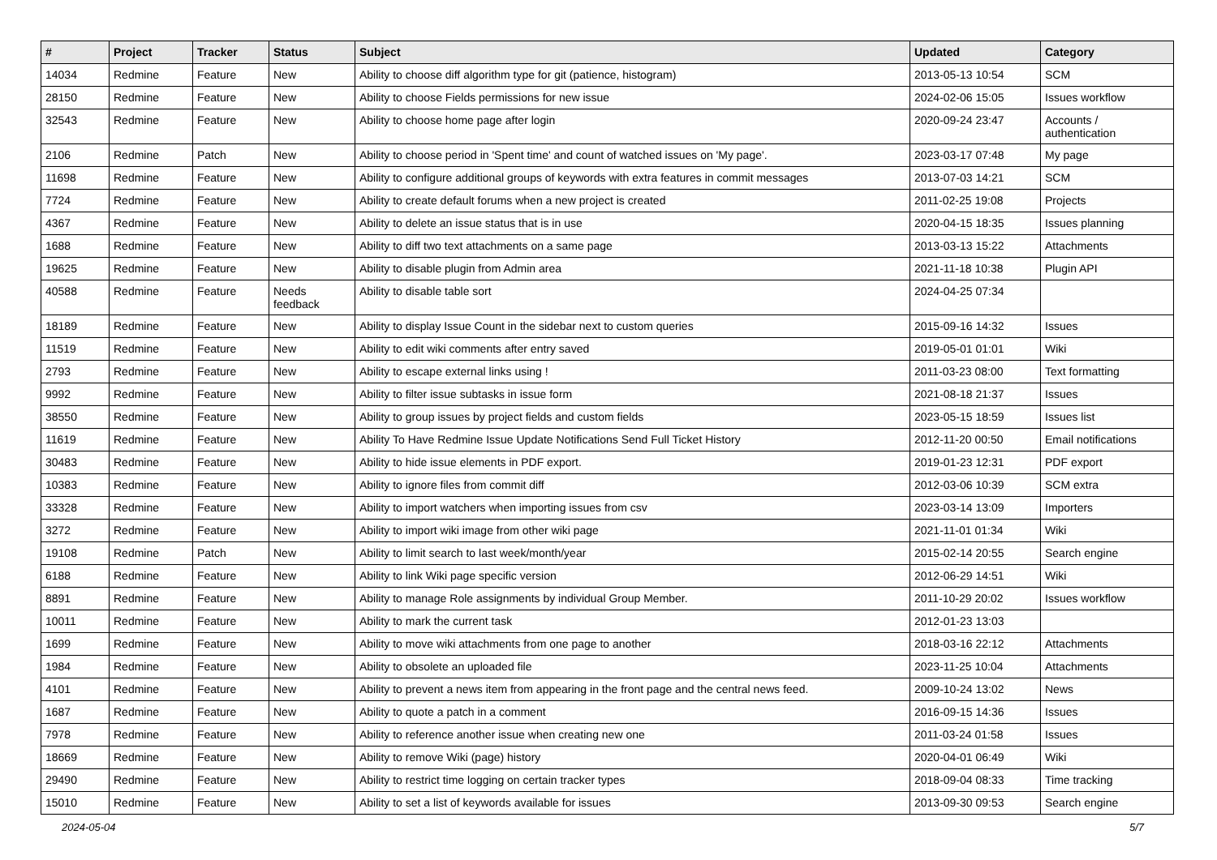| # | Project | Tracker | Status | Subject | Updated | Category |
| --- | --- | --- | --- | --- | --- | --- |
| 14034 | Redmine | Feature | New | Ability to choose diff algorithm type for git (patience, histogram) | 2013-05-13 10:54 | SCM |
| 28150 | Redmine | Feature | New | Ability to choose Fields permissions for new issue | 2024-02-06 15:05 | Issues workflow |
| 32543 | Redmine | Feature | New | Ability to choose home page after login | 2020-09-24 23:47 | Accounts / authentication |
| 2106 | Redmine | Patch | New | Ability to choose period in 'Spent time' and count of watched issues on 'My page'. | 2023-03-17 07:48 | My page |
| 11698 | Redmine | Feature | New | Ability to configure additional groups of keywords with extra features in commit messages | 2013-07-03 14:21 | SCM |
| 7724 | Redmine | Feature | New | Ability to create default forums when a new project is created | 2011-02-25 19:08 | Projects |
| 4367 | Redmine | Feature | New | Ability to delete an issue status that is in use | 2020-04-15 18:35 | Issues planning |
| 1688 | Redmine | Feature | New | Ability to diff two text attachments on a same page | 2013-03-13 15:22 | Attachments |
| 19625 | Redmine | Feature | New | Ability to disable plugin from Admin area | 2021-11-18 10:38 | Plugin API |
| 40588 | Redmine | Feature | Needs feedback | Ability to disable table sort | 2024-04-25 07:34 | |
| 18189 | Redmine | Feature | New | Ability to display Issue Count in the sidebar next to custom queries | 2015-09-16 14:32 | Issues |
| 11519 | Redmine | Feature | New | Ability to edit wiki comments after entry saved | 2019-05-01 01:01 | Wiki |
| 2793 | Redmine | Feature | New | Ability to escape external links using ! | 2011-03-23 08:00 | Text formatting |
| 9992 | Redmine | Feature | New | Ability to filter issue subtasks in issue form | 2021-08-18 21:37 | Issues |
| 38550 | Redmine | Feature | New | Ability to group issues by project fields and custom fields | 2023-05-15 18:59 | Issues list |
| 11619 | Redmine | Feature | New | Ability To Have Redmine Issue Update Notifications Send Full Ticket History | 2012-11-20 00:50 | Email notifications |
| 30483 | Redmine | Feature | New | Ability to hide issue elements in PDF export. | 2019-01-23 12:31 | PDF export |
| 10383 | Redmine | Feature | New | Ability to ignore files from commit diff | 2012-03-06 10:39 | SCM extra |
| 33328 | Redmine | Feature | New | Ability to import watchers when importing issues from csv | 2023-03-14 13:09 | Importers |
| 3272 | Redmine | Feature | New | Ability to import wiki image from other wiki page | 2021-11-01 01:34 | Wiki |
| 19108 | Redmine | Patch | New | Ability to limit search to last week/month/year | 2015-02-14 20:55 | Search engine |
| 6188 | Redmine | Feature | New | Ability to link Wiki page specific version | 2012-06-29 14:51 | Wiki |
| 8891 | Redmine | Feature | New | Ability to manage Role assignments by individual Group Member. | 2011-10-29 20:02 | Issues workflow |
| 10011 | Redmine | Feature | New | Ability to mark the current task | 2012-01-23 13:03 | |
| 1699 | Redmine | Feature | New | Ability to move wiki attachments from one page to another | 2018-03-16 22:12 | Attachments |
| 1984 | Redmine | Feature | New | Ability to obsolete an uploaded file | 2023-11-25 10:04 | Attachments |
| 4101 | Redmine | Feature | New | Ability to prevent a news item from appearing in the front page and the central news feed. | 2009-10-24 13:02 | News |
| 1687 | Redmine | Feature | New | Ability to quote a patch in a comment | 2016-09-15 14:36 | Issues |
| 7978 | Redmine | Feature | New | Ability to reference another issue when creating new one | 2011-03-24 01:58 | Issues |
| 18669 | Redmine | Feature | New | Ability to remove Wiki (page) history | 2020-04-01 06:49 | Wiki |
| 29490 | Redmine | Feature | New | Ability to restrict time logging on certain tracker types | 2018-09-04 08:33 | Time tracking |
| 15010 | Redmine | Feature | New | Ability to set a list of keywords available for issues | 2013-09-30 09:53 | Search engine |
2024-05-04 5/7